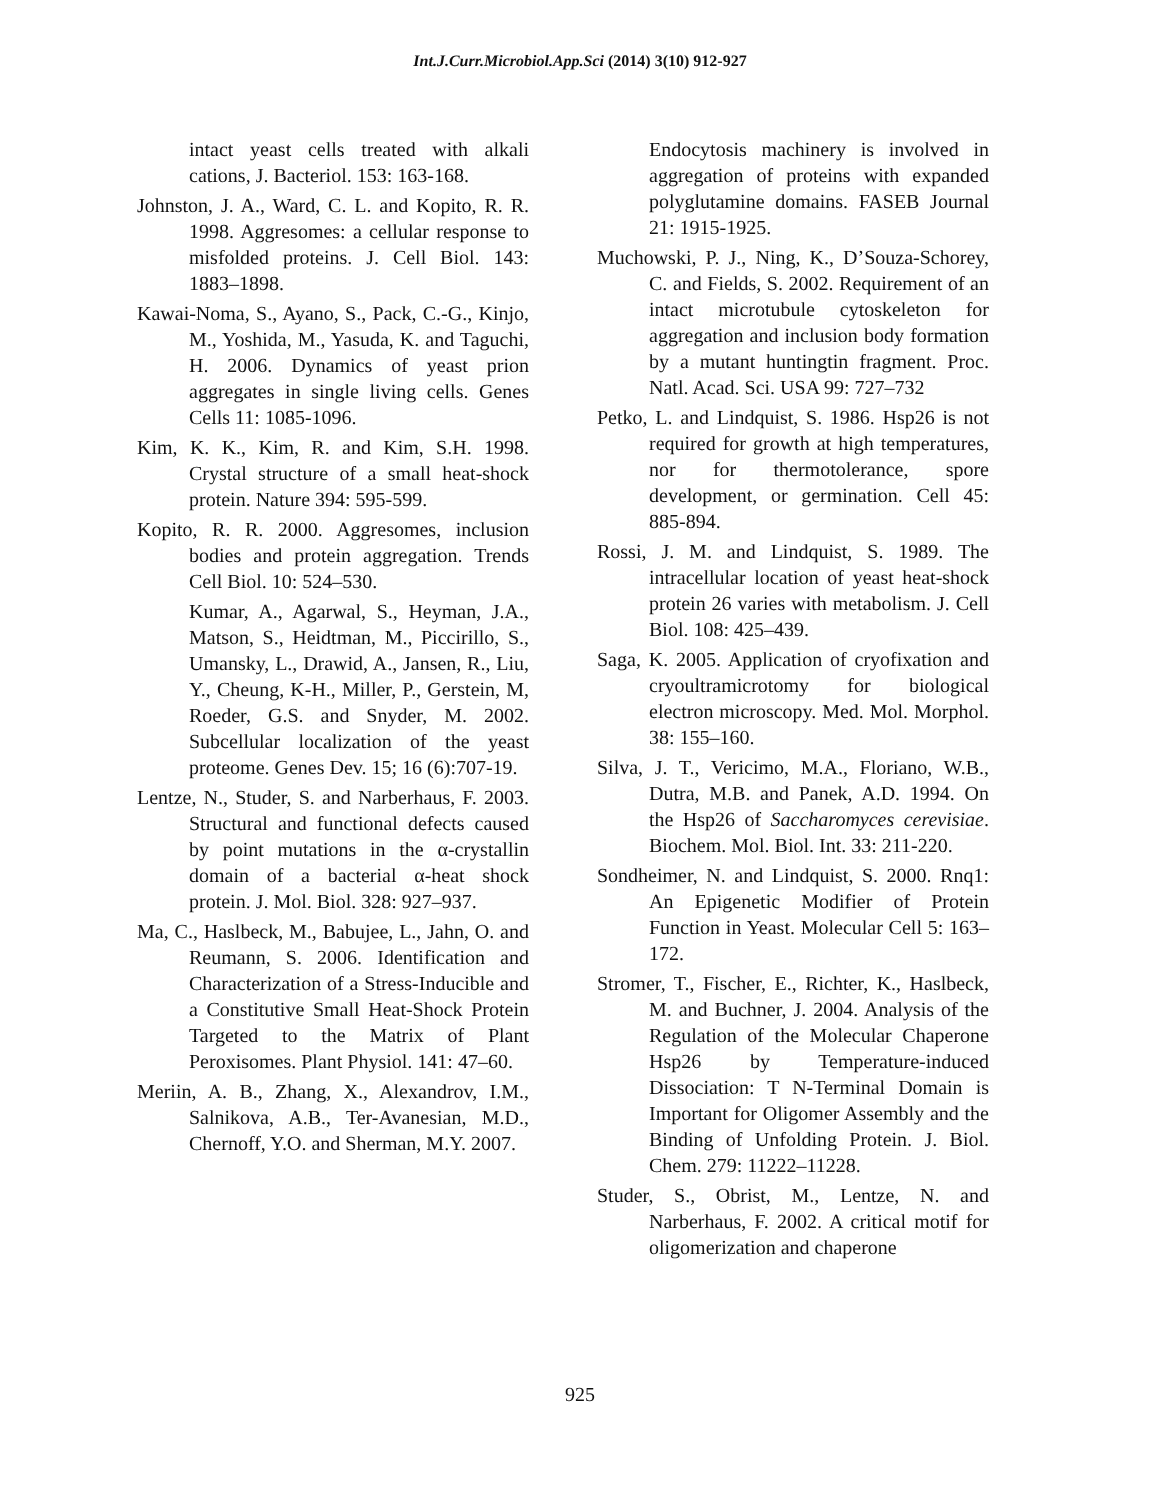Int.J.Curr.Microbiol.App.Sci (2014) 3(10) 912-927
intact yeast cells treated with alkali cations, J. Bacteriol. 153: 163-168.
Johnston, J. A., Ward, C. L. and Kopito, R. R. 1998. Aggresomes: a cellular response to misfolded proteins. J. Cell Biol. 143: 1883–1898.
Kawai-Noma, S., Ayano, S., Pack, C.-G., Kinjo, M., Yoshida, M., Yasuda, K. and Taguchi, H. 2006. Dynamics of yeast prion aggregates in single living cells. Genes Cells 11: 1085-1096.
Kim, K. K., Kim, R. and Kim, S.H. 1998. Crystal structure of a small heat-shock protein. Nature 394: 595-599.
Kopito, R. R. 2000. Aggresomes, inclusion bodies and protein aggregation. Trends Cell Biol. 10: 524–530.
Kumar, A., Agarwal, S., Heyman, J.A., Matson, S., Heidtman, M., Piccirillo, S., Umansky, L., Drawid, A., Jansen, R., Liu, Y., Cheung, K-H., Miller, P., Gerstein, M, Roeder, G.S. and Snyder, M. 2002. Subcellular localization of the yeast proteome. Genes Dev. 15; 16 (6):707-19.
Lentze, N., Studer, S. and Narberhaus, F. 2003. Structural and functional defects caused by point mutations in the α-crystallin domain of a bacterial α-heat shock protein. J. Mol. Biol. 328: 927–937.
Ma, C., Haslbeck, M., Babujee, L., Jahn, O. and Reumann, S. 2006. Identification and Characterization of a Stress-Inducible and a Constitutive Small Heat-Shock Protein Targeted to the Matrix of Plant Peroxisomes. Plant Physiol. 141: 47–60.
Meriin, A. B., Zhang, X., Alexandrov, I.M., Salnikova, A.B., Ter-Avanesian, M.D., Chernoff, Y.O. and Sherman, M.Y. 2007.
Endocytosis machinery is involved in aggregation of proteins with expanded polyglutamine domains. FASEB Journal 21: 1915-1925.
Muchowski, P. J., Ning, K., D’Souza-Schorey, C. and Fields, S. 2002. Requirement of an intact microtubule cytoskeleton for aggregation and inclusion body formation by a mutant huntingtin fragment. Proc. Natl. Acad. Sci. USA 99: 727–732
Petko, L. and Lindquist, S. 1986. Hsp26 is not required for growth at high temperatures, nor for thermotolerance, spore development, or germination. Cell 45: 885-894.
Rossi, J. M. and Lindquist, S. 1989. The intracellular location of yeast heat-shock protein 26 varies with metabolism. J. Cell Biol. 108: 425–439.
Saga, K. 2005. Application of cryofixation and cryoultramicrotomy for biological electron microscopy. Med. Mol. Morphol. 38: 155–160.
Silva, J. T., Vericimo, M.A., Floriano, W.B., Dutra, M.B. and Panek, A.D. 1994. On the Hsp26 of Saccharomyces cerevisiae. Biochem. Mol. Biol. Int. 33: 211-220.
Sondheimer, N. and Lindquist, S. 2000. Rnq1: An Epigenetic Modifier of Protein Function in Yeast. Molecular Cell 5: 163–172.
Stromer, T., Fischer, E., Richter, K., Haslbeck, M. and Buchner, J. 2004. Analysis of the Regulation of the Molecular Chaperone Hsp26 by Temperature-induced Dissociation: T N-Terminal Domain is Important for Oligomer Assembly and the Binding of Unfolding Protein. J. Biol. Chem. 279: 11222–11228.
Studer, S., Obrist, M., Lentze, N. and Narberhaus, F. 2002. A critical motif for oligomerization and chaperone
925